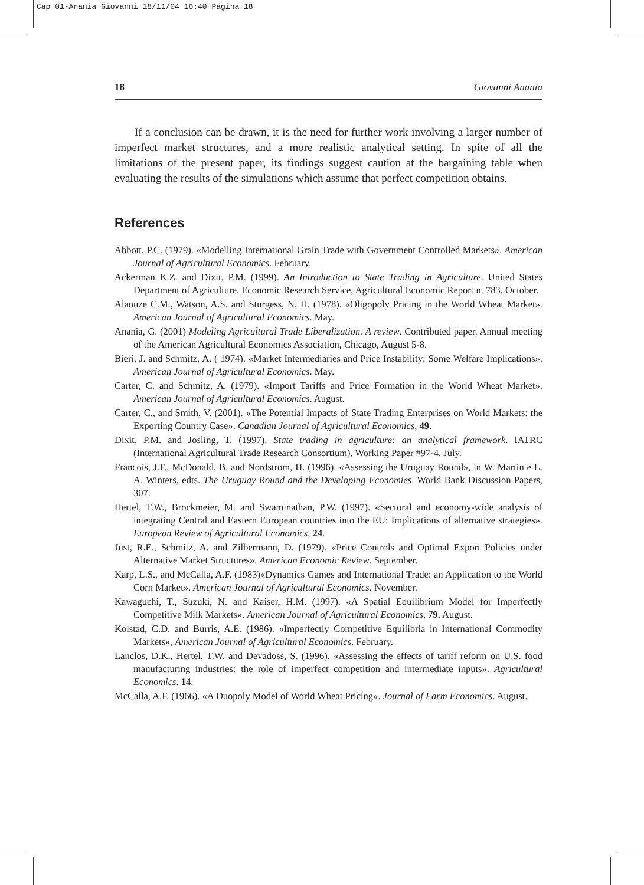Cap 01-Anania Giovanni 18/11/04 16:40 Página 18
18 Giovanni Anania
If a conclusion can be drawn, it is the need for further work involving a larger number of imperfect market structures, and a more realistic analytical setting. In spite of all the limitations of the present paper, its findings suggest caution at the bargaining table when evaluating the results of the simulations which assume that perfect competition obtains.
References
Abbott, P.C. (1979). «Modelling International Grain Trade with Government Controlled Markets». American Journal of Agricultural Economics. February.
Ackerman K.Z. and Dixit, P.M. (1999). An Introduction to State Trading in Agriculture. United States Department of Agriculture, Economic Research Service, Agricultural Economic Report n. 783. October.
Alaouze C.M., Watson, A.S. and Sturgess, N. H. (1978). «Oligopoly Pricing in the World Wheat Market». American Journal of Agricultural Economics. May.
Anania, G. (2001) Modeling Agricultural Trade Liberalization. A review. Contributed paper, Annual meeting of the American Agricultural Economics Association, Chicago, August 5-8.
Bieri, J. and Schmitz, A. ( 1974). «Market Intermediaries and Price Instability: Some Welfare Implications». American Journal of Agricultural Economics. May.
Carter, C. and Schmitz, A. (1979). «Import Tariffs and Price Formation in the World Wheat Market». American Journal of Agricultural Economics. August.
Carter, C., and Smith, V. (2001). «The Potential Impacts of State Trading Enterprises on World Markets: the Exporting Country Case». Canadian Journal of Agricultural Economics, 49.
Dixit, P.M. and Josling, T. (1997). State trading in agriculture: an analytical framework. IATRC (International Agricultural Trade Research Consortium), Working Paper #97-4. July.
Francois, J.F., McDonald, B. and Nordstrom, H. (1996). «Assessing the Uruguay Round», in W. Martin e L. A. Winters, edts. The Uruguay Round and the Developing Economies. World Bank Discussion Papers, 307.
Hertel, T.W., Brockmeier, M. and Swaminathan, P.W. (1997). «Sectoral and economy-wide analysis of integrating Central and Eastern European countries into the EU: Implications of alternative strategies». European Review of Agricultural Economics, 24.
Just, R.E., Schmitz, A. and Zilbermann, D. (1979). «Price Controls and Optimal Export Policies under Alternative Market Structures». American Economic Review. September.
Karp, L.S., and McCalla, A.F. (1983)«Dynamics Games and International Trade: an Application to the World Corn Market». American Journal of Agricultural Economics. November.
Kawaguchi, T., Suzuki, N. and Kaiser, H.M. (1997). «A Spatial Equilibrium Model for Imperfectly Competitive Milk Markets». American Journal of Agricultural Economics, 79. August.
Kolstad, C.D. and Burris, A.E. (1986). «Imperfectly Competitive Equilibria in International Commodity Markets», American Journal of Agricultural Economics. February.
Lanclos, D.K., Hertel, T.W. and Devadoss, S. (1996). «Assessing the effects of tariff reform on U.S. food manufacturing industries: the role of imperfect competition and intermediate inputs». Agricultural Economics. 14.
McCalla, A.F. (1966). «A Duopoly Model of World Wheat Pricing». Journal of Farm Economics. August.